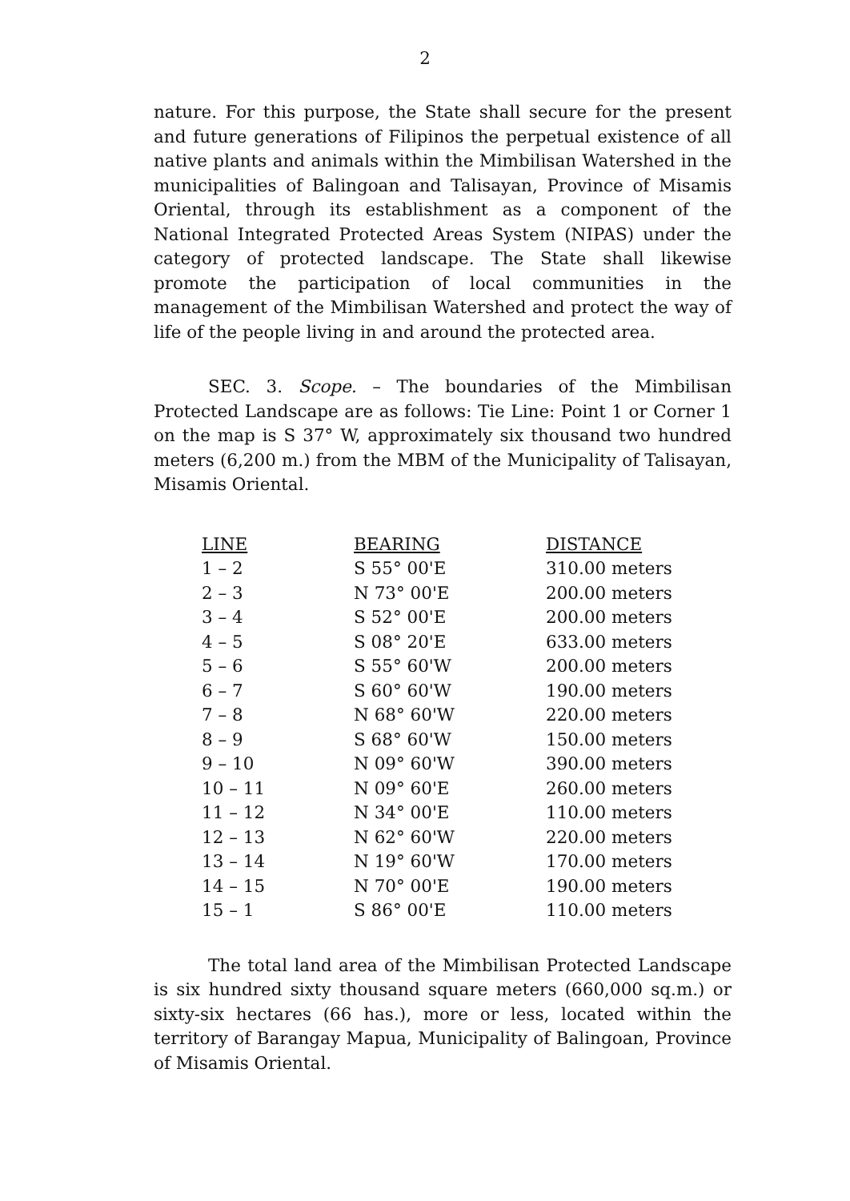2
nature. For this purpose, the State shall secure for the present and future generations of Filipinos the perpetual existence of all native plants and animals within the Mimbilisan Watershed in the municipalities of Balingoan and Talisayan, Province of Misamis Oriental, through its establishment as a component of the National Integrated Protected Areas System (NIPAS) under the category of protected landscape. The State shall likewise promote the participation of local communities in the management of the Mimbilisan Watershed and protect the way of life of the people living in and around the protected area.
SEC. 3. Scope. – The boundaries of the Mimbilisan Protected Landscape are as follows: Tie Line: Point 1 or Corner 1 on the map is S 37° W, approximately six thousand two hundred meters (6,200 m.) from the MBM of the Municipality of Talisayan, Misamis Oriental.
| LINE | BEARING | DISTANCE |
| --- | --- | --- |
| 1 – 2 | S 55° 00'E | 310.00 meters |
| 2 – 3 | N 73° 00'E | 200.00 meters |
| 3 – 4 | S 52° 00'E | 200.00 meters |
| 4 – 5 | S 08° 20'E | 633.00 meters |
| 5 – 6 | S 55° 60'W | 200.00 meters |
| 6 – 7 | S 60° 60'W | 190.00 meters |
| 7 – 8 | N 68° 60'W | 220.00 meters |
| 8 – 9 | S 68° 60'W | 150.00 meters |
| 9 – 10 | N 09° 60'W | 390.00 meters |
| 10 – 11 | N 09° 60'E | 260.00 meters |
| 11 – 12 | N 34° 00'E | 110.00 meters |
| 12 – 13 | N 62° 60'W | 220.00 meters |
| 13 – 14 | N 19° 60'W | 170.00 meters |
| 14 – 15 | N 70° 00'E | 190.00 meters |
| 15 – 1 | S 86° 00'E | 110.00 meters |
The total land area of the Mimbilisan Protected Landscape is six hundred sixty thousand square meters (660,000 sq.m.) or sixty-six hectares (66 has.), more or less, located within the territory of Barangay Mapua, Municipality of Balingoan, Province of Misamis Oriental.